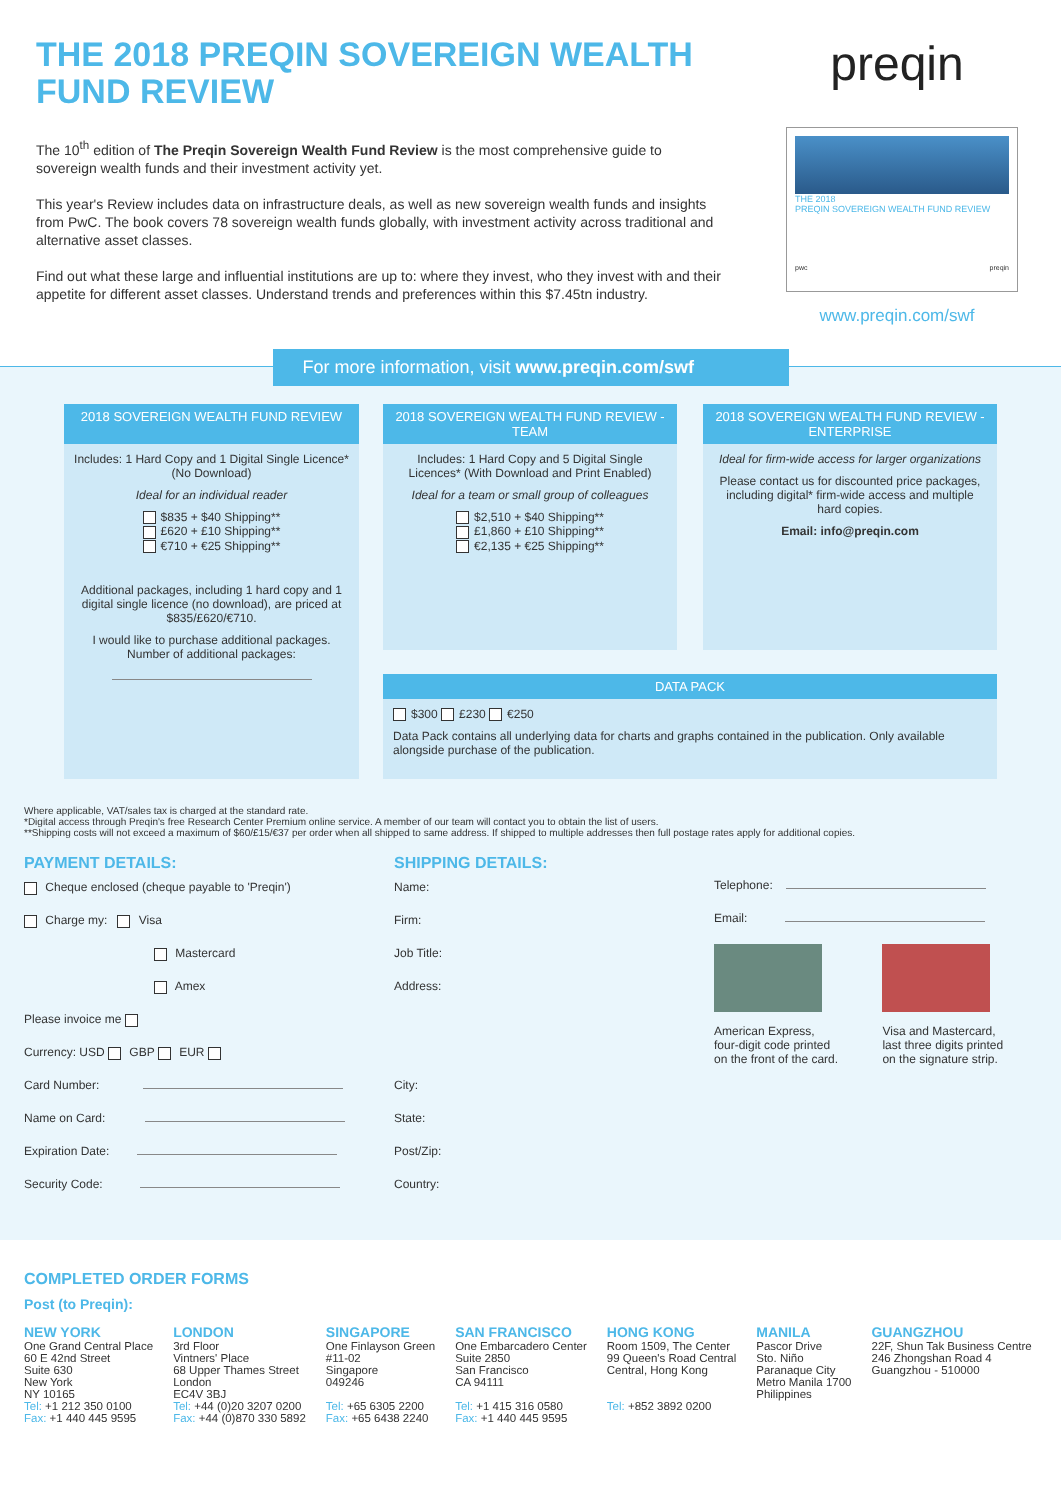THE 2018 PREQIN SOVEREIGN WEALTH FUND REVIEW
The 10<sup>th</sup> edition of The Preqin Sovereign Wealth Fund Review is the most comprehensive guide to sovereign wealth funds and their investment activity yet.
This year's Review includes data on infrastructure deals, as well as new sovereign wealth funds and insights from PwC. The book covers 78 sovereign wealth funds globally, with investment activity across traditional and alternative asset classes.
Find out what these large and influential institutions are up to: where they invest, who they invest with and their appetite for different asset classes. Understand trends and preferences within this $7.45tn industry.
preqin
THE 2018
PREQIN SOVEREIGN WEALTH FUND REVIEW
pwc preqin
www.preqin.com/swf
For more information, visit www.preqin.com/swf
2018 SOVEREIGN WEALTH FUND REVIEW
Includes: 1 Hard Copy and 1 Digital Single Licence* (No Download)
Ideal for an individual reader
$835 + $40 Shipping**
£620 + £10 Shipping**
€710 + €25 Shipping**
Additional packages, including 1 hard copy and 1 digital single licence (no download), are priced at $835/£620/€710.
I would like to purchase additional packages. Number of additional packages:
2018 SOVEREIGN WEALTH FUND REVIEW - TEAM
Includes: 1 Hard Copy and 5 Digital Single Licences* (With Download and Print Enabled)
Ideal for a team or small group of colleagues
$2,510 + $40 Shipping**
£1,860 + £10 Shipping**
€2,135 + €25 Shipping**
2018 SOVEREIGN WEALTH FUND REVIEW - ENTERPRISE
Ideal for firm-wide access for larger organizations
Please contact us for discounted price packages, including digital* firm-wide access and multiple hard copies.
Email: info@preqin.com
DATA PACK
$300 £230 €250
Data Pack contains all underlying data for charts and graphs contained in the publication. Only available alongside purchase of the publication.
Where applicable, VAT/sales tax is charged at the standard rate.
*Digital access through Preqin's free Research Center Premium online service. A member of our team will contact you to obtain the list of users.
**Shipping costs will not exceed a maximum of $60/£15/€37 per order when all shipped to same address. If shipped to multiple addresses then full postage rates apply for additional copies.
PAYMENT DETAILS:
Cheque enclosed (cheque payable to 'Preqin')
Charge my: Visa
Mastercard
Amex
Please invoice me
Currency: USD GBP EUR
Card Number:
Name on Card:
Expiration Date:
Security Code:
SHIPPING DETAILS:
Name:
Firm:
Job Title:
Address:
City:
State:
Post/Zip:
Country:
Telephone:
Email:
American Express, four-digit code printed on the front of the card.
Visa and Mastercard, last three digits printed on the signature strip.
COMPLETED ORDER FORMS
Post (to Preqin):
NEW YORK
One Grand Central Place
60 E 42nd Street
Suite 630
New York
NY 10165
Tel: +1 212 350 0100
Fax: +1 440 445 9595
LONDON
3rd Floor
Vintners' Place
68 Upper Thames Street
London
EC4V 3BJ
Tel: +44 (0)20 3207 0200
Fax: +44 (0)870 330 5892
SINGAPORE
One Finlayson Green
#11-02
Singapore
049246
Tel: +65 6305 2200
Fax: +65 6438 2240
SAN FRANCISCO
One Embarcadero Center
Suite 2850
San Francisco
CA 94111
Tel: +1 415 316 0580
Fax: +1 440 445 9595
HONG KONG
Room 1509, The Center
99 Queen's Road Central
Central, Hong Kong
Tel: +852 3892 0200
MANILA
Pascor Drive
Sto. Niño
Paranaque City
Metro Manila 1700
Philippines
GUANGZHOU
22F, Shun Tak Business Centre
246 Zhongshan Road 4
Guangzhou - 510000